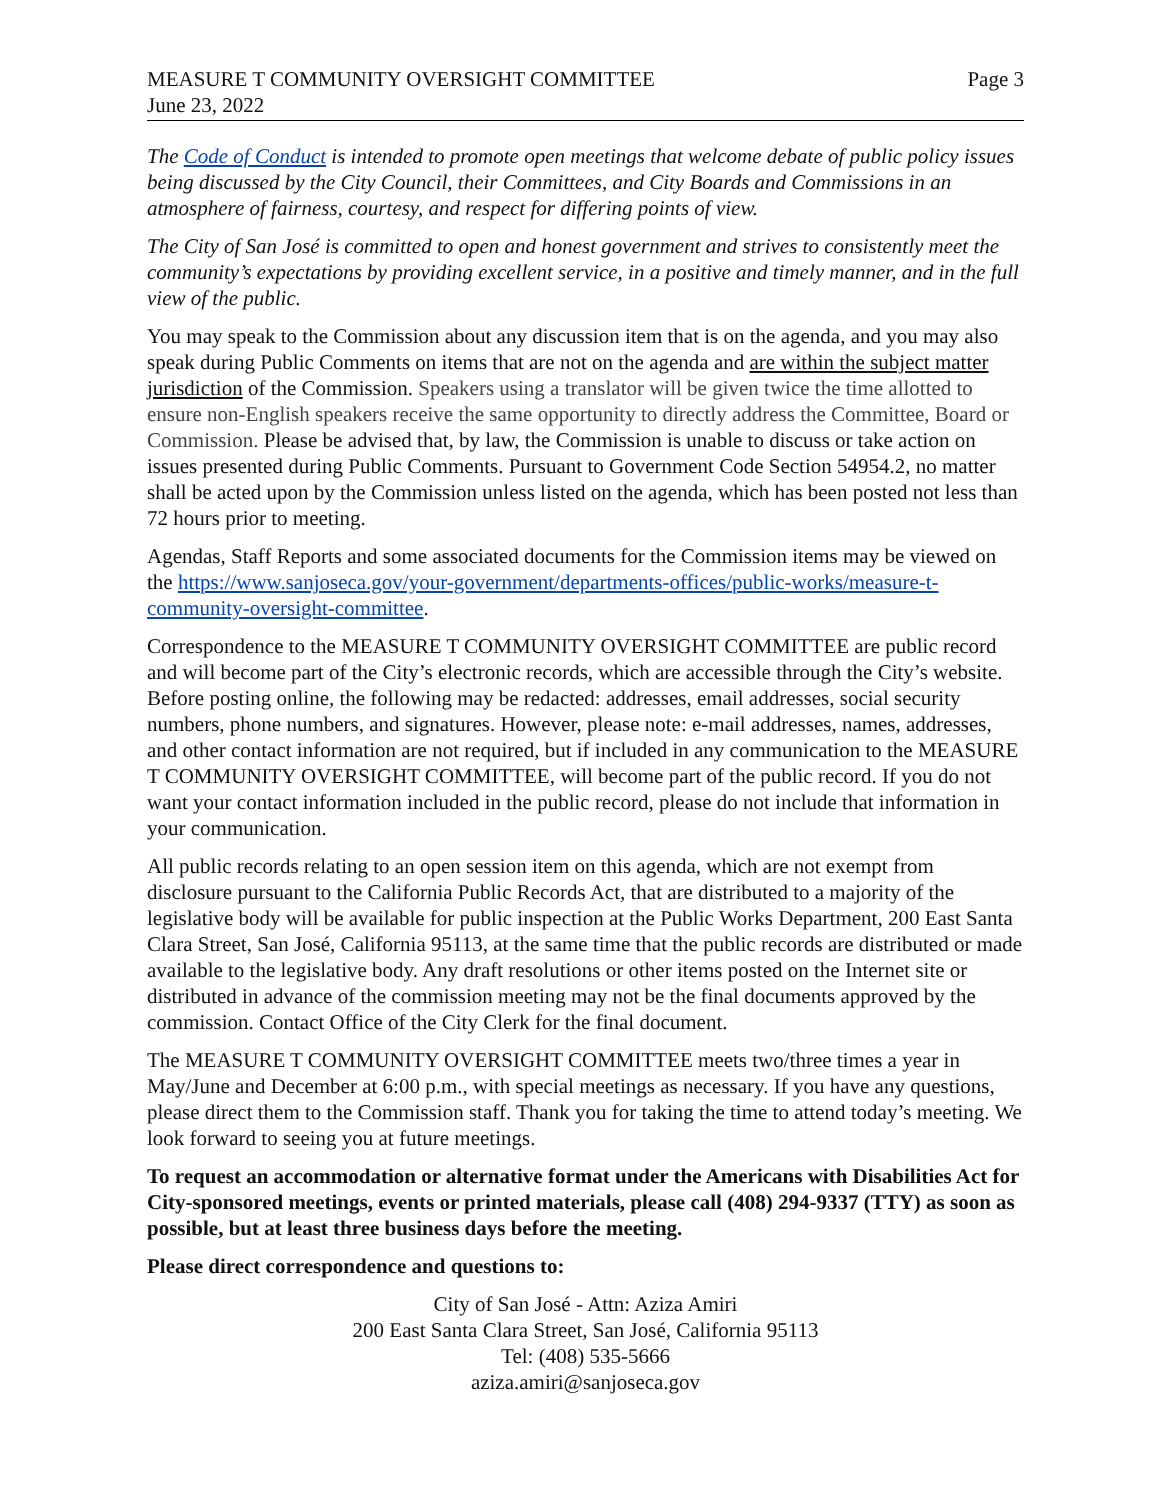MEASURE T COMMUNITY OVERSIGHT COMMITTEE
June 23, 2022
Page 3
The Code of Conduct is intended to promote open meetings that welcome debate of public policy issues being discussed by the City Council, their Committees, and City Boards and Commissions in an atmosphere of fairness, courtesy, and respect for differing points of view.
The City of San José is committed to open and honest government and strives to consistently meet the community’s expectations by providing excellent service, in a positive and timely manner, and in the full view of the public.
You may speak to the Commission about any discussion item that is on the agenda, and you may also speak during Public Comments on items that are not on the agenda and are within the subject matter jurisdiction of the Commission. Speakers using a translator will be given twice the time allotted to ensure non-English speakers receive the same opportunity to directly address the Committee, Board or Commission. Please be advised that, by law, the Commission is unable to discuss or take action on issues presented during Public Comments. Pursuant to Government Code Section 54954.2, no matter shall be acted upon by the Commission unless listed on the agenda, which has been posted not less than 72 hours prior to meeting.
Agendas, Staff Reports and some associated documents for the Commission items may be viewed on the https://www.sanjoseca.gov/your-government/departments-offices/public-works/measure-t-community-oversight-committee.
Correspondence to the MEASURE T COMMUNITY OVERSIGHT COMMITTEE are public record and will become part of the City’s electronic records, which are accessible through the City’s website. Before posting online, the following may be redacted: addresses, email addresses, social security numbers, phone numbers, and signatures. However, please note: e-mail addresses, names, addresses, and other contact information are not required, but if included in any communication to the MEASURE T COMMUNITY OVERSIGHT COMMITTEE, will become part of the public record. If you do not want your contact information included in the public record, please do not include that information in your communication.
All public records relating to an open session item on this agenda, which are not exempt from disclosure pursuant to the California Public Records Act, that are distributed to a majority of the legislative body will be available for public inspection at the Public Works Department, 200 East Santa Clara Street, San José, California 95113, at the same time that the public records are distributed or made available to the legislative body. Any draft resolutions or other items posted on the Internet site or distributed in advance of the commission meeting may not be the final documents approved by the commission. Contact Office of the City Clerk for the final document.
The MEASURE T COMMUNITY OVERSIGHT COMMITTEE meets two/three times a year in May/June and December at 6:00 p.m., with special meetings as necessary. If you have any questions, please direct them to the Commission staff. Thank you for taking the time to attend today’s meeting. We look forward to seeing you at future meetings.
To request an accommodation or alternative format under the Americans with Disabilities Act for City-sponsored meetings, events or printed materials, please call (408) 294-9337 (TTY) as soon as possible, but at least three business days before the meeting.
Please direct correspondence and questions to:
City of San José - Attn: Aziza Amiri
200 East Santa Clara Street, San José, California 95113
Tel: (408) 535-5666
aziza.amiri@sanjoseca.gov